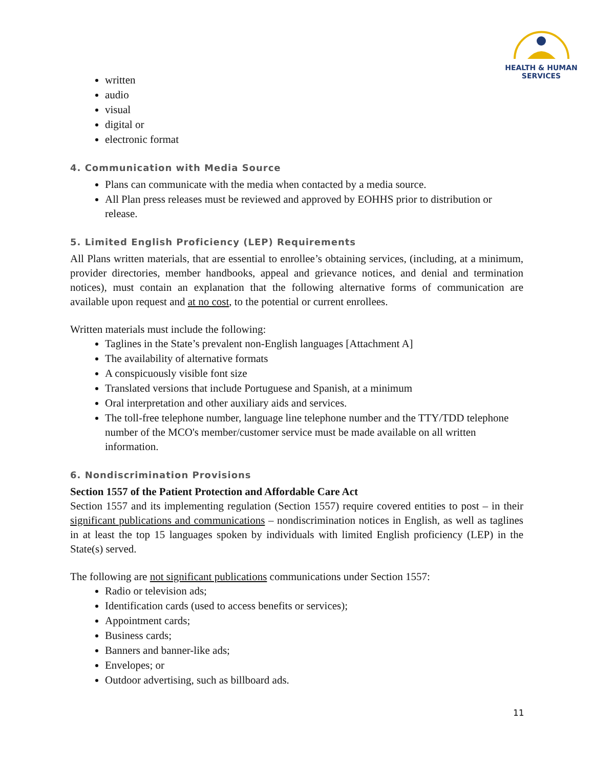HEALTH & HUMAN
SERVICES
written
audio
visual
digital or
electronic format
4. Communication with Media Source
Plans can communicate with the media when contacted by a media source.
All Plan press releases must be reviewed and approved by EOHHS prior to distribution or release.
5. Limited English Proficiency (LEP) Requirements
All Plans written materials, that are essential to enrollee’s obtaining services, (including, at a minimum, provider directories, member handbooks, appeal and grievance notices, and denial and termination notices), must contain an explanation that the following alternative forms of communication are available upon request and at no cost, to the potential or current enrollees.
Written materials must include the following:
Taglines in the State’s prevalent non-English languages [Attachment A]
The availability of alternative formats
A conspicuously visible font size
Translated versions that include Portuguese and Spanish, at a minimum
Oral interpretation and other auxiliary aids and services.
The toll-free telephone number, language line telephone number and the TTY/TDD telephone number of the MCO's member/customer service must be made available on all written information.
6. Nondiscrimination Provisions
Section 1557 of the Patient Protection and Affordable Care Act
Section 1557 and its implementing regulation (Section 1557) require covered entities to post – in their significant publications and communications – nondiscrimination notices in English, as well as taglines in at least the top 15 languages spoken by individuals with limited English proficiency (LEP) in the State(s) served.
The following are not significant publications communications under Section 1557:
Radio or television ads;
Identification cards (used to access benefits or services);
Appointment cards;
Business cards;
Banners and banner-like ads;
Envelopes; or
Outdoor advertising, such as billboard ads.
11